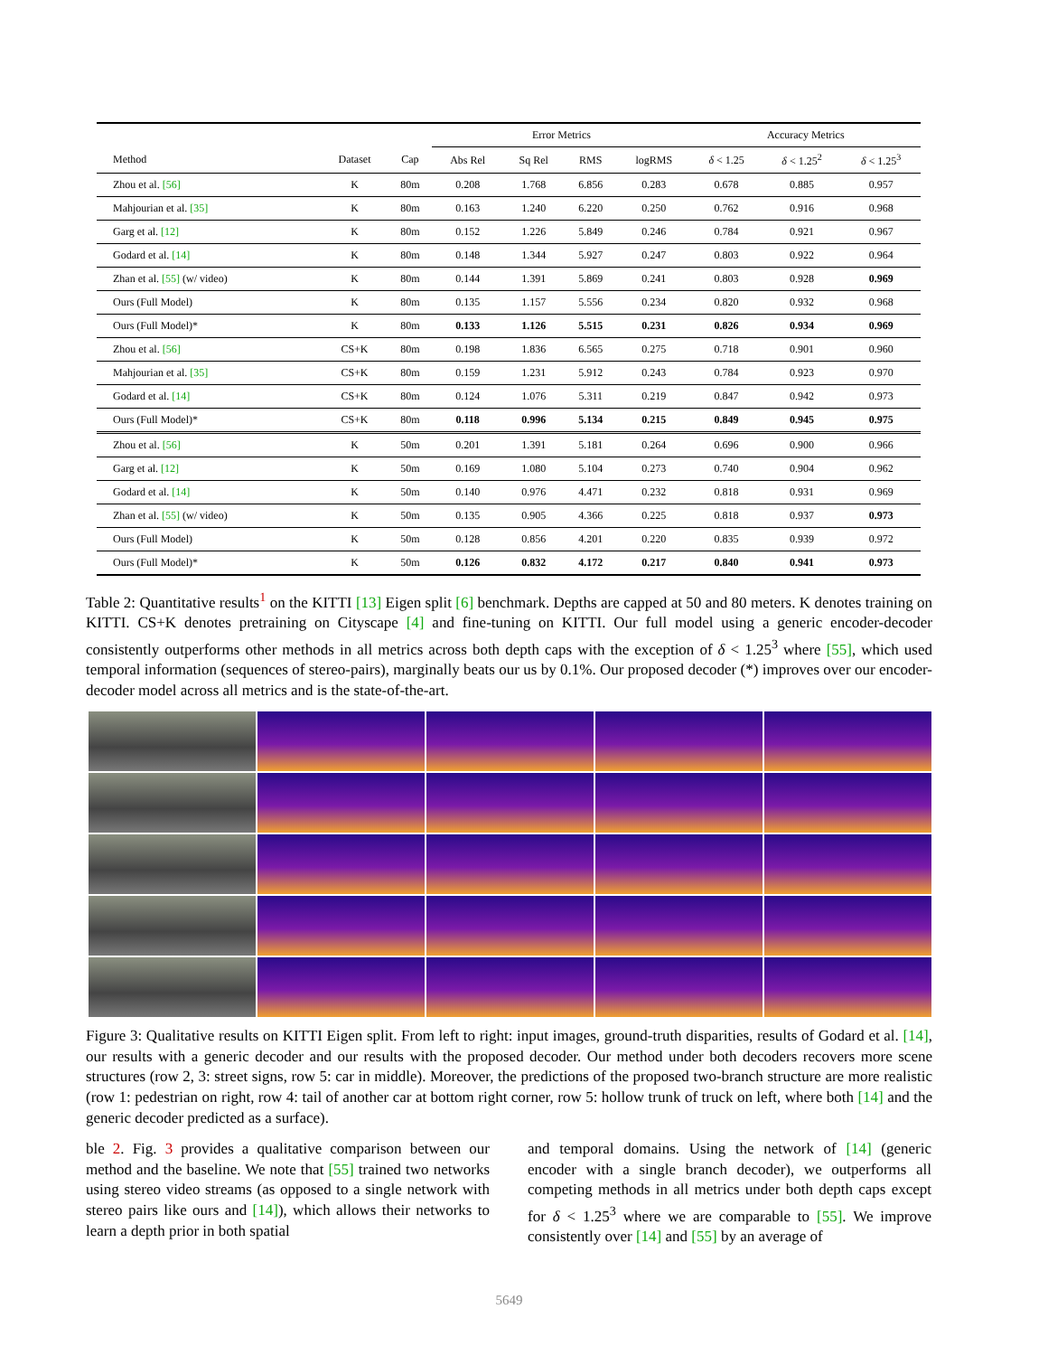| | | | Error Metrics | | | | Accuracy Metrics | | |
| --- | --- | --- | --- | --- | --- | --- | --- | --- | --- |
| Method | Dataset | Cap | Abs Rel | Sq Rel | RMS | logRMS | δ < 1.25 | δ < 1.25<sup>2</sup> | δ < 1.25<sup>3</sup> |
| Zhou et al. [56] | K | 80m | 0.208 | 1.768 | 6.856 | 0.283 | 0.678 | 0.885 | 0.957 |
| Mahjourian et al. [35] | K | 80m | 0.163 | 1.240 | 6.220 | 0.250 | 0.762 | 0.916 | 0.968 |
| Garg et al. [12] | K | 80m | 0.152 | 1.226 | 5.849 | 0.246 | 0.784 | 0.921 | 0.967 |
| Godard et al. [14] | K | 80m | 0.148 | 1.344 | 5.927 | 0.247 | 0.803 | 0.922 | 0.964 |
| Zhan et al. [55] (w/ video) | K | 80m | 0.144 | 1.391 | 5.869 | 0.241 | 0.803 | 0.928 | 0.969 |
| Ours (Full Model) | K | 80m | 0.135 | 1.157 | 5.556 | 0.234 | 0.820 | 0.932 | 0.968 |
| Ours (Full Model)* | K | 80m | 0.133 | 1.126 | 5.515 | 0.231 | 0.826 | 0.934 | 0.969 |
| Zhou et al. [56] | CS+K | 80m | 0.198 | 1.836 | 6.565 | 0.275 | 0.718 | 0.901 | 0.960 |
| Mahjourian et al. [35] | CS+K | 80m | 0.159 | 1.231 | 5.912 | 0.243 | 0.784 | 0.923 | 0.970 |
| Godard et al. [14] | CS+K | 80m | 0.124 | 1.076 | 5.311 | 0.219 | 0.847 | 0.942 | 0.973 |
| Ours (Full Model)* | CS+K | 80m | 0.118 | 0.996 | 5.134 | 0.215 | 0.849 | 0.945 | 0.975 |
| Zhou et al. [56] | K | 50m | 0.201 | 1.391 | 5.181 | 0.264 | 0.696 | 0.900 | 0.966 |
| Garg et al. [12] | K | 50m | 0.169 | 1.080 | 5.104 | 0.273 | 0.740 | 0.904 | 0.962 |
| Godard et al. [14] | K | 50m | 0.140 | 0.976 | 4.471 | 0.232 | 0.818 | 0.931 | 0.969 |
| Zhan et al. [55] (w/ video) | K | 50m | 0.135 | 0.905 | 4.366 | 0.225 | 0.818 | 0.937 | 0.973 |
| Ours (Full Model) | K | 50m | 0.128 | 0.856 | 4.201 | 0.220 | 0.835 | 0.939 | 0.972 |
| Ours (Full Model)* | K | 50m | 0.126 | 0.832 | 4.172 | 0.217 | 0.840 | 0.941 | 0.973 |
Table 2: Quantitative results<sup>1</sup> on the KITTI [13] Eigen split [6] benchmark. Depths are capped at 50 and 80 meters. K denotes training on KITTI. CS+K denotes pretraining on Cityscape [4] and fine-tuning on KITTI. Our full model using a generic encoder-decoder consistently outperforms other methods in all metrics across both depth caps with the exception of δ < 1.25<sup>3</sup> where [55], which used temporal information (sequences of stereo-pairs), marginally beats our us by 0.1%. Our proposed decoder (*) improves over our encoder-decoder model across all metrics and is the state-of-the-art.
Figure 3: Qualitative results on KITTI Eigen split. From left to right: input images, ground-truth disparities, results of Godard et al. [14], our results with a generic decoder and our results with the proposed decoder. Our method under both decoders recovers more scene structures (row 2, 3: street signs, row 5: car in middle). Moreover, the predictions of the proposed two-branch structure are more realistic (row 1: pedestrian on right, row 4: tail of another car at bottom right corner, row 5: hollow trunk of truck on left, where both [14] and the generic decoder predicted as a surface).
ble 2. Fig. 3 provides a qualitative comparison between our method and the baseline. We note that [55] trained two networks using stereo video streams (as opposed to a single network with stereo pairs like ours and [14]), which allows their networks to learn a depth prior in both spatial
and temporal domains. Using the network of [14] (generic encoder with a single branch decoder), we outperforms all competing methods in all metrics under both depth caps except for δ < 1.25<sup>3</sup> where we are comparable to [55]. We improve consistently over [14] and [55] by an average of
5649